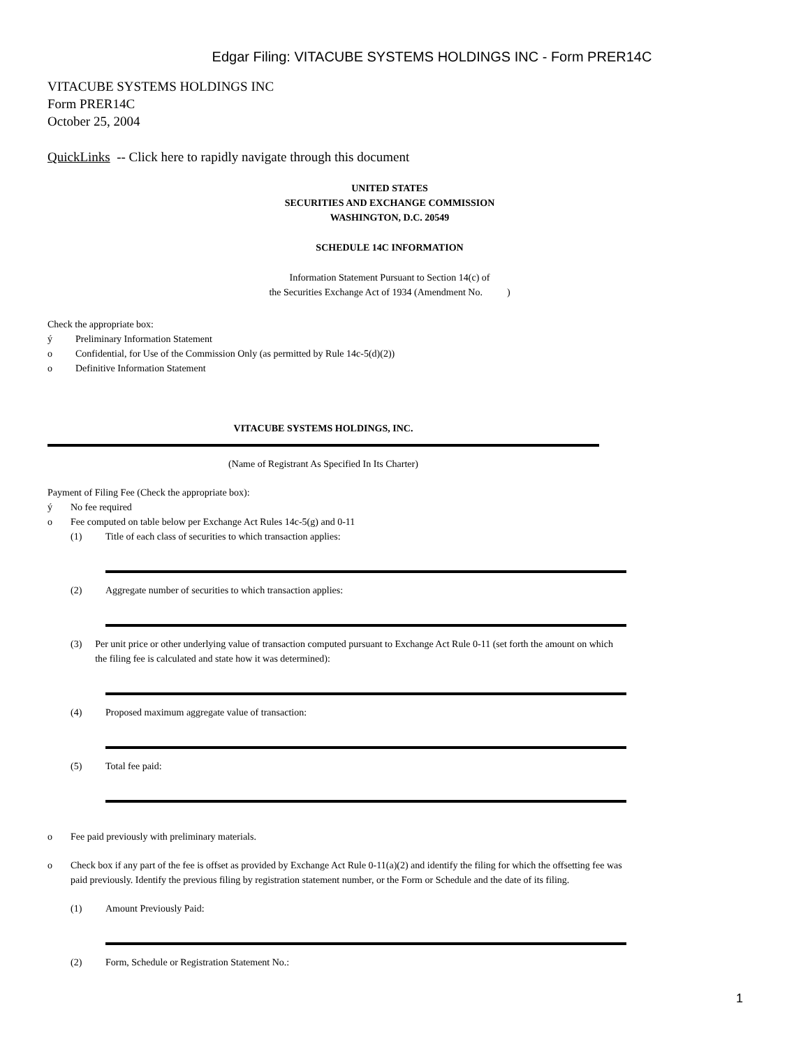Edgar Filing: VITACUBE SYSTEMS HOLDINGS INC - Form PRER14C
VITACUBE SYSTEMS HOLDINGS INC
Form PRER14C
October 25, 2004
QuickLinks -- Click here to rapidly navigate through this document
UNITED STATES
SECURITIES AND EXCHANGE COMMISSION
WASHINGTON, D.C. 20549
SCHEDULE 14C INFORMATION
Information Statement Pursuant to Section 14(c) of
the Securities Exchange Act of 1934 (Amendment No. )
Check the appropriate box:
ý Preliminary Information Statement
o Confidential, for Use of the Commission Only (as permitted by Rule 14c-5(d)(2))
o Definitive Information Statement
VITACUBE SYSTEMS HOLDINGS, INC.
(Name of Registrant As Specified In Its Charter)
Payment of Filing Fee (Check the appropriate box):
ý No fee required
o Fee computed on table below per Exchange Act Rules 14c-5(g) and 0-11
(1) Title of each class of securities to which transaction applies:
(2) Aggregate number of securities to which transaction applies:
(3) Per unit price or other underlying value of transaction computed pursuant to Exchange Act Rule 0-11 (set forth the amount on which the filing fee is calculated and state how it was determined):
(4) Proposed maximum aggregate value of transaction:
(5) Total fee paid:
o Fee paid previously with preliminary materials.
o Check box if any part of the fee is offset as provided by Exchange Act Rule 0-11(a)(2) and identify the filing for which the offsetting fee was paid previously. Identify the previous filing by registration statement number, or the Form or Schedule and the date of its filing.
(1) Amount Previously Paid:
(2) Form, Schedule or Registration Statement No.:
1